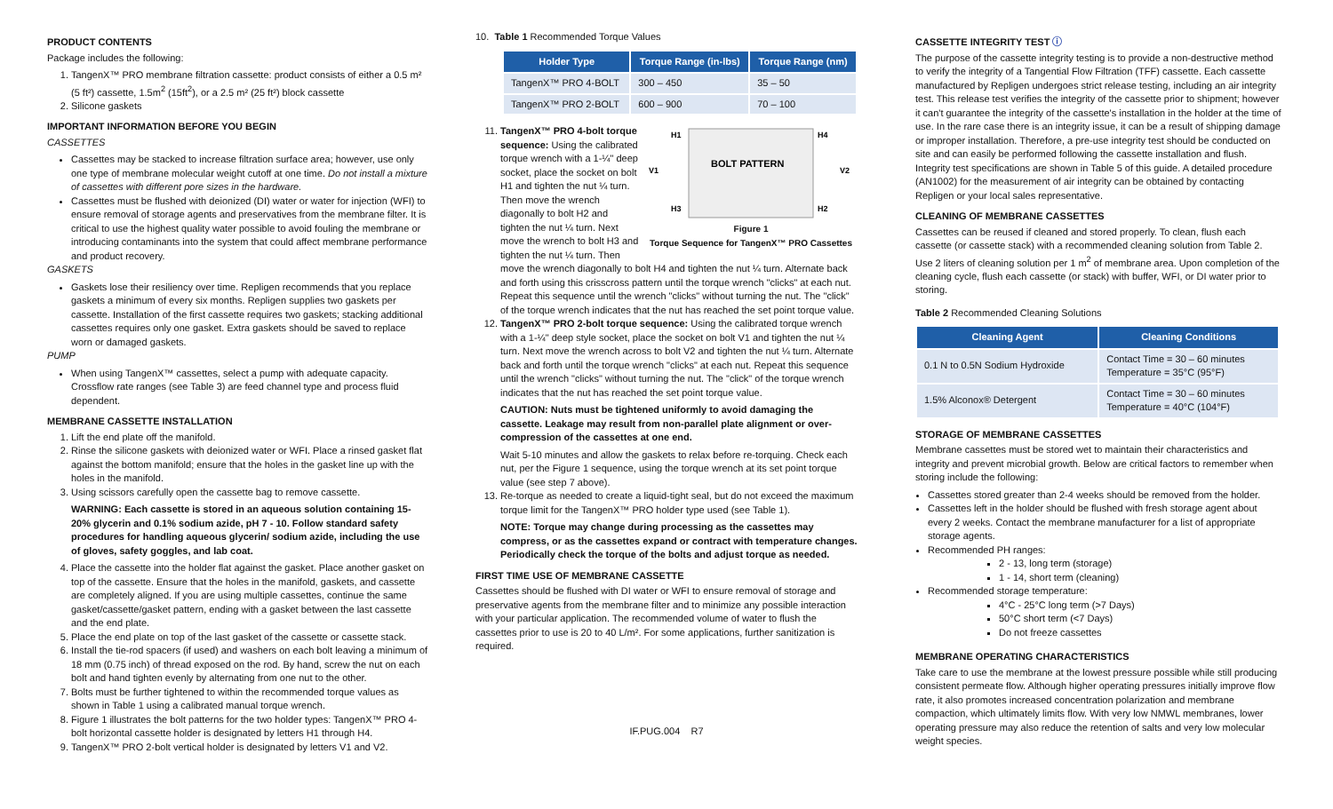PRODUCT CONTENTS
Package includes the following:
1. TangenX™ PRO membrane filtration cassette: product consists of either a 0.5 m² (5 ft²) cassette, 1.5m<sup>2</sup> (15ft<sup>2</sup>), or a 2.5 m² (25 ft²) block cassette
2. Silicone gaskets
IMPORTANT INFORMATION BEFORE YOU BEGIN
CASSETTES
Cassettes may be stacked to increase filtration surface area; however, use only one type of membrane molecular weight cutoff at one time. Do not install a mixture of cassettes with different pore sizes in the hardware.
Cassettes must be flushed with deionized (DI) water or water for injection (WFI) to ensure removal of storage agents and preservatives from the membrane filter. It is critical to use the highest quality water possible to avoid fouling the membrane or introducing contaminants into the system that could affect membrane performance and product recovery.
GASKETS
Gaskets lose their resiliency over time. Repligen recommends that you replace gaskets a minimum of every six months. Repligen supplies two gaskets per cassette. Installation of the first cassette requires two gaskets; stacking additional cassettes requires only one gasket. Extra gaskets should be saved to replace worn or damaged gaskets.
PUMP
When using TangenX™ cassettes, select a pump with adequate capacity. Crossflow rate ranges (see Table 3) are feed channel type and process fluid dependent.
MEMBRANE CASSETTE INSTALLATION
1. Lift the end plate off the manifold.
2. Rinse the silicone gaskets with deionized water or WFI. Place a rinsed gasket flat against the bottom manifold; ensure that the holes in the gasket line up with the holes in the manifold.
3. Using scissors carefully open the cassette bag to remove cassette.
WARNING: Each cassette is stored in an aqueous solution containing 15-20% glycerin and 0.1% sodium azide, pH 7 - 10. Follow standard safety procedures for handling aqueous glycerin/ sodium azide, including the use of gloves, safety goggles, and lab coat.
4. Place the cassette into the holder flat against the gasket. Place another gasket on top of the cassette. Ensure that the holes in the manifold, gaskets, and cassette are completely aligned. If you are using multiple cassettes, continue the same gasket/cassette/gasket pattern, ending with a gasket between the last cassette and the end plate.
5. Place the end plate on top of the last gasket of the cassette or cassette stack.
6. Install the tie-rod spacers (if used) and washers on each bolt leaving a minimum of 18 mm (0.75 inch) of thread exposed on the rod. By hand, screw the nut on each bolt and hand tighten evenly by alternating from one nut to the other.
7. Bolts must be further tightened to within the recommended torque values as shown in Table 1 using a calibrated manual torque wrench.
8. Figure 1 illustrates the bolt patterns for the two holder types: TangenX™ PRO 4-bolt horizontal cassette holder is designated by letters H1 through H4.
9. TangenX™ PRO 2-bolt vertical holder is designated by letters V1 and V2.
10. Table 1 Recommended Torque Values
| Holder Type | Torque Range (in-lbs) | Torque Range (nm) |
| --- | --- | --- |
| TangenX™ PRO 4-BOLT | 300 – 450 | 35 – 50 |
| TangenX™ PRO 2-BOLT | 600 – 900 | 70 – 100 |
11.
H1
H4
V1
V2
H3
H2
BOLT PATTERN
Figure 1
Torque Sequence for TangenX™ PRO Cassettes
TangenX™ PRO 4-bolt torque sequence: Using the calibrated torque wrench with a 1-¼" deep socket, place the socket on bolt H1 and tighten the nut ¼ turn. Then move the wrench diagonally to bolt H2 and tighten the nut ¼ turn. Next move the wrench to bolt H3 and tighten the nut ¼ turn. Then move the wrench diagonally to bolt H4 and tighten the nut ¼ turn. Alternate back and forth using this crisscross pattern until the torque wrench "clicks" at each nut. Repeat this sequence until the wrench "clicks" without turning the nut. The "click" of the torque wrench indicates that the nut has reached the set point torque value.
12. TangenX™ PRO 2-bolt torque sequence: Using the calibrated torque wrench with a 1-¼" deep style socket, place the socket on bolt V1 and tighten the nut ¼ turn. Next move the wrench across to bolt V2 and tighten the nut ¼ turn. Alternate back and forth until the torque wrench "clicks" at each nut. Repeat this sequence until the wrench "clicks" without turning the nut. The "click" of the torque wrench indicates that the nut has reached the set point torque value.
CAUTION: Nuts must be tightened uniformly to avoid damaging the cassette. Leakage may result from non-parallel plate alignment or over-compression of the cassettes at one end.
Wait 5-10 minutes and allow the gaskets to relax before re-torquing. Check each nut, per the Figure 1 sequence, using the torque wrench at its set point torque value (see step 7 above).
13. Re-torque as needed to create a liquid-tight seal, but do not exceed the maximum torque limit for the TangenX™ PRO holder type used (see Table 1).
NOTE: Torque may change during processing as the cassettes may compress, or as the cassettes expand or contract with temperature changes. Periodically check the torque of the bolts and adjust torque as needed.
FIRST TIME USE OF MEMBRANE CASSETTE
Cassettes should be flushed with DI water or WFI to ensure removal of storage and preservative agents from the membrane filter and to minimize any possible interaction with your particular application. The recommended volume of water to flush the cassettes prior to use is 20 to 40 L/m². For some applications, further sanitization is required.
IF.PUG.004 R7
CASSETTE INTEGRITY TEST ⓘ
The purpose of the cassette integrity testing is to provide a non-destructive method to verify the integrity of a Tangential Flow Filtration (TFF) cassette. Each cassette manufactured by Repligen undergoes strict release testing, including an air integrity test. This release test verifies the integrity of the cassette prior to shipment; however it can't guarantee the integrity of the cassette's installation in the holder at the time of use. In the rare case there is an integrity issue, it can be a result of shipping damage or improper installation. Therefore, a pre-use integrity test should be conducted on site and can easily be performed following the cassette installation and flush. Integrity test specifications are shown in Table 5 of this guide. A detailed procedure (AN1002) for the measurement of air integrity can be obtained by contacting Repligen or your local sales representative.
CLEANING OF MEMBRANE CASSETTES
Cassettes can be reused if cleaned and stored properly. To clean, flush each cassette (or cassette stack) with a recommended cleaning solution from Table 2. Use 2 liters of cleaning solution per 1 m<sup>2</sup> of membrane area. Upon completion of the cleaning cycle, flush each cassette (or stack) with buffer, WFI, or DI water prior to storing.
Table 2 Recommended Cleaning Solutions
| Cleaning Agent | Cleaning Conditions |
| --- | --- |
| 0.1 N to 0.5N Sodium Hydroxide | Contact Time = 30 – 60 minutes Temperature = 35°C (95°F) |
| 1.5% Alconox® Detergent | Contact Time = 30 – 60 minutes Temperature = 40°C (104°F) |
STORAGE OF MEMBRANE CASSETTES
Membrane cassettes must be stored wet to maintain their characteristics and integrity and prevent microbial growth. Below are critical factors to remember when storing include the following:
Cassettes stored greater than 2-4 weeks should be removed from the holder.
Cassettes left in the holder should be flushed with fresh storage agent about every 2 weeks. Contact the membrane manufacturer for a list of appropriate storage agents.
Recommended PH ranges:
2 - 13, long term (storage)
1 - 14, short term (cleaning)
Recommended storage temperature:
4°C - 25°C long term (>7 Days)
50°C short term (<7 Days)
Do not freeze cassettes
MEMBRANE OPERATING CHARACTERISTICS
Take care to use the membrane at the lowest pressure possible while still producing consistent permeate flow. Although higher operating pressures initially improve flow rate, it also promotes increased concentration polarization and membrane compaction, which ultimately limits flow. With very low NMWL membranes, lower operating pressure may also reduce the retention of salts and very low molecular weight species.